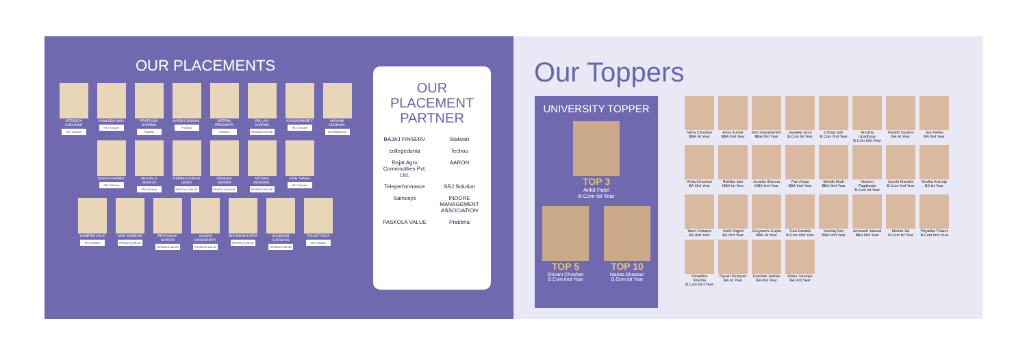OUR PLACEMENTS
JITENDRA CHOUHAN
SRJ Solution
KAMLESH MALI
SRJ Solution
PRATYUSH SHARMA
Pratibha
HARSH JAISWAL
Pratibha
DEEPAK PRAJAPATI
Pratibha
PALLAVI SHARMA
PASKOLA VALUE
AYUSH PANDEY
SRJ Solution
MAYANK JAISHWAL
JM FINANCIAL
SOMYA CHOBEY
SRJ Solution
ANCHALA SHUKLA
SRJ Solution
DEEPAK KUMAR GOND
PASKOLA VALUE
KRISHNA SAVNER
PASKOLA VALUE
MITISHA AGRAWAL
PASKOLA VALUE
VIDHI WAGH
SRJ Solution
KSHERIN KALE
SRJ Solution
MAN SAMDANI
PASKOLA VALUE
PRIYANSHU SARKAR
PASKOLA VALUE
SAKSHI CHOUDHARY
PASKOLA VALUE
SHIVAM MOURYA
PASKOLA VALUE
SHUBHAM CHOUHAN
PASKOLA VALUE
TOUSIF RAZA
SRJ Solution
OUR
PLACEMENT
PARTNER
BAJAJ FINSERV
Stalwart
collegedunia
Techou
Rajat Agro Commodities Pvt. Ltd.
AARON
Teleperformance
SRJ Solution
Samosys
INDORE MANAGEMENT ASSOCIATION
PASKOLA VALUE
Pratibha
Our Toppers
UNIVERSITY TOPPER
TOP 3
Ankit Patel
B.Com Ist Year
TOP 5
Shivani Chouhan
B.Com IInd Year
TOP 10
Manas Bhawsar
B.Com Ist Year
Neha Chouhan
BBA Ist Year
Anay Kumar
BBA IInd Year
Kirti Suryawanshi
BBA IIIrd Year
Jaydeep Gour
B.Com Ist Year
Chirag Jain
B.Com IInd Year
Anusha Upadhyay
B.Com IIIrd Year
Harshit Saxena
BA Ist Year
Jiya Hedev
BA IInd Year
Anita Chauhan
BA IIIrd Year
Rishika Jain
MBA Ist Year
Anuska Sharma
MBA IInd Year
Pari Ahuja
BBA IInd Year
Mehak Modi
BBA IIIrd Year
Nisreen Pagdiwala
B.Com Ist Year
Ayushi Mandloi
B.Com IInd Year
Medha Kukreja
BA Ist Year
Tanvi Chhapre
BA IInd Year
Yashi Rajput
BA IIIrd Year
Devyanshi Gupta
BBA Ist Year
Tulsi Damble
B.Com IIIrd Year
Yashraj Rao
BBA IInd Year
Amarash Jaiswal
BBA IIIrd Year
Mehak Jat
B.Com Ist Year
Priyanka Thakur
B.Com IInd Year
Shraddha Sharma
B.Com IIIrd Year
Piyush Pushpad
BA Ist Year
Darshan Jadhav
BA IInd Year
Rinku Sisodiya
BA IIIrd Year